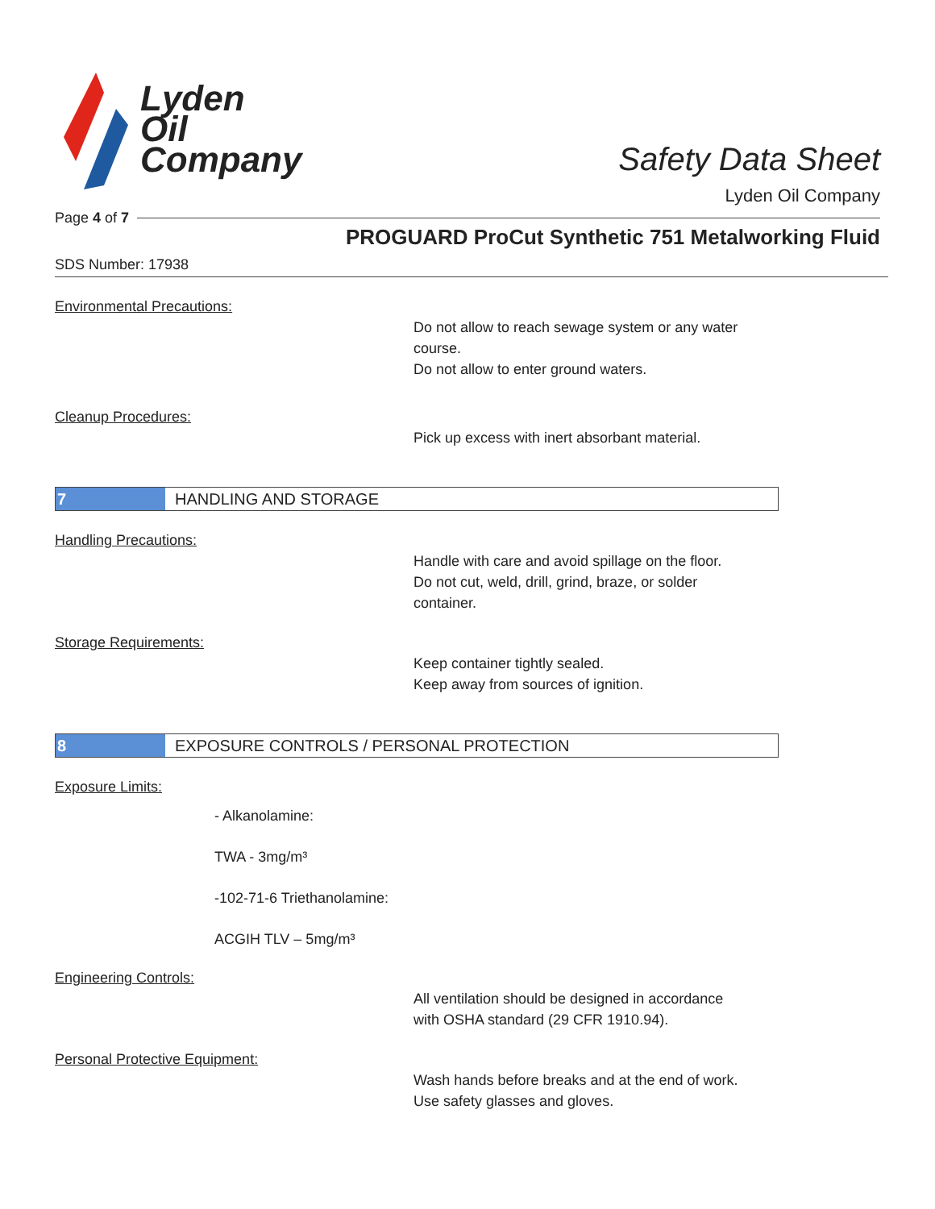Lyden
Oil
Company
Safety Data Sheet
Lyden Oil Company
Page 4 of 7
PROGUARD ProCut Synthetic 751 Metalworking Fluid
SDS Number: 17938
Environmental Precautions:
Do not allow to reach sewage system or any water
course.
Do not allow to enter ground waters.
Cleanup Procedures:
Pick up excess with inert absorbant material.
7 HANDLING AND STORAGE
Handling Precautions:
Handle with care and avoid spillage on the floor.
Do not cut, weld, drill, grind, braze, or solder
container.
Storage Requirements:
Keep container tightly sealed.
Keep away from sources of ignition.
8 EXPOSURE CONTROLS / PERSONAL PROTECTION
Exposure Limits:
- Alkanolamine:
TWA - 3mg/m³
-102-71-6 Triethanolamine:
ACGIH TLV – 5mg/m³
Engineering Controls:
All ventilation should be designed in accordance
with OSHA standard (29 CFR 1910.94).
Personal Protective Equipment:
Wash hands before breaks and at the end of work.
Use safety glasses and gloves.